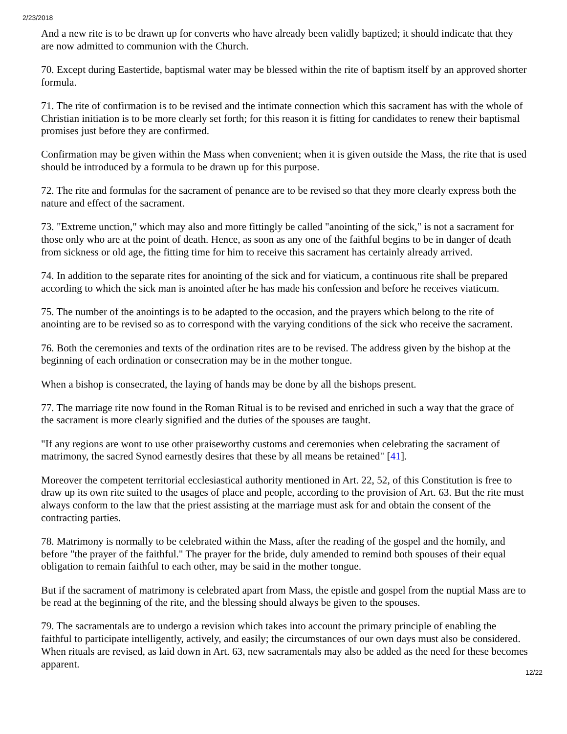2/23/2018
And a new rite is to be drawn up for converts who have already been validly baptized; it should indicate that they are now admitted to communion with the Church.
70. Except during Eastertide, baptismal water may be blessed within the rite of baptism itself by an approved shorter formula.
71. The rite of confirmation is to be revised and the intimate connection which this sacrament has with the whole of Christian initiation is to be more clearly set forth; for this reason it is fitting for candidates to renew their baptismal promises just before they are confirmed.
Confirmation may be given within the Mass when convenient; when it is given outside the Mass, the rite that is used should be introduced by a formula to be drawn up for this purpose.
72. The rite and formulas for the sacrament of penance are to be revised so that they more clearly express both the nature and effect of the sacrament.
73. "Extreme unction," which may also and more fittingly be called "anointing of the sick," is not a sacrament for those only who are at the point of death. Hence, as soon as any one of the faithful begins to be in danger of death from sickness or old age, the fitting time for him to receive this sacrament has certainly already arrived.
74. In addition to the separate rites for anointing of the sick and for viaticum, a continuous rite shall be prepared according to which the sick man is anointed after he has made his confession and before he receives viaticum.
75. The number of the anointings is to be adapted to the occasion, and the prayers which belong to the rite of anointing are to be revised so as to correspond with the varying conditions of the sick who receive the sacrament.
76. Both the ceremonies and texts of the ordination rites are to be revised. The address given by the bishop at the beginning of each ordination or consecration may be in the mother tongue.
When a bishop is consecrated, the laying of hands may be done by all the bishops present.
77. The marriage rite now found in the Roman Ritual is to be revised and enriched in such a way that the grace of the sacrament is more clearly signified and the duties of the spouses are taught.
"If any regions are wont to use other praiseworthy customs and ceremonies when celebrating the sacrament of matrimony, the sacred Synod earnestly desires that these by all means be retained" [41].
Moreover the competent territorial ecclesiastical authority mentioned in Art. 22, 52, of this Constitution is free to draw up its own rite suited to the usages of place and people, according to the provision of Art. 63. But the rite must always conform to the law that the priest assisting at the marriage must ask for and obtain the consent of the contracting parties.
78. Matrimony is normally to be celebrated within the Mass, after the reading of the gospel and the homily, and before "the prayer of the faithful." The prayer for the bride, duly amended to remind both spouses of their equal obligation to remain faithful to each other, may be said in the mother tongue.
But if the sacrament of matrimony is celebrated apart from Mass, the epistle and gospel from the nuptial Mass are to be read at the beginning of the rite, and the blessing should always be given to the spouses.
79. The sacramentals are to undergo a revision which takes into account the primary principle of enabling the faithful to participate intelligently, actively, and easily; the circumstances of our own days must also be considered. When rituals are revised, as laid down in Art. 63, new sacramentals may also be added as the need for these becomes apparent.
12/22